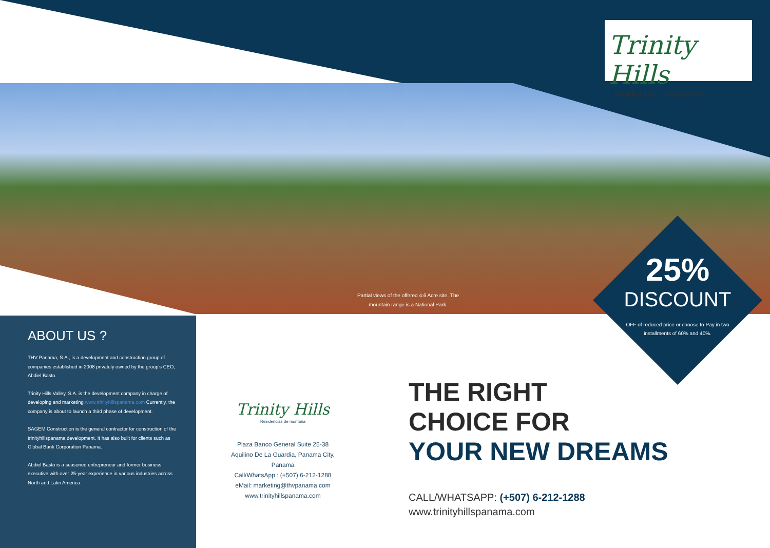Trinity Hills
Residencias de montaña
Partial views of the offered 4.6 Acre site. The mountain range is a National Park.
25%
DISCOUNT
OFF of reduced price or choose to Pay in two installments of 60% and 40%.
ABOUT US ?
THV Panama, S.A., is a development and construction group of companies established in 2008 privately owned by the group's CEO, Abdiel Basto.
Trinity Hills Valley, S.A. is the development company in charge of developing and marketing www.trinityhillspanama.com Currently, the company is about to launch a third phase of development.
SAGEM Construction is the general contractor for construction of the trinityhillspanama development. It has also built for clients such as Global Bank Corporation Panama.
Abdiel Basto is a seasoned entrepreneur and former business executive with over 25-year experience in various industries across North and Latin America.
Trinity Hills
Residencias de montaña
Plaza Banco General Suite 25-38
Aquilino De La Guardia, Panama City, Panama
Call/WhatsApp : (+507) 6-212-1288
eMail: marketing@thvpanama.com
www.trinityhillspanama.com
THE RIGHT
CHOICE FOR
YOUR NEW DREAMS
CALL/WHATSAPP: (+507) 6-212-1288
www.trinityhillspanama.com